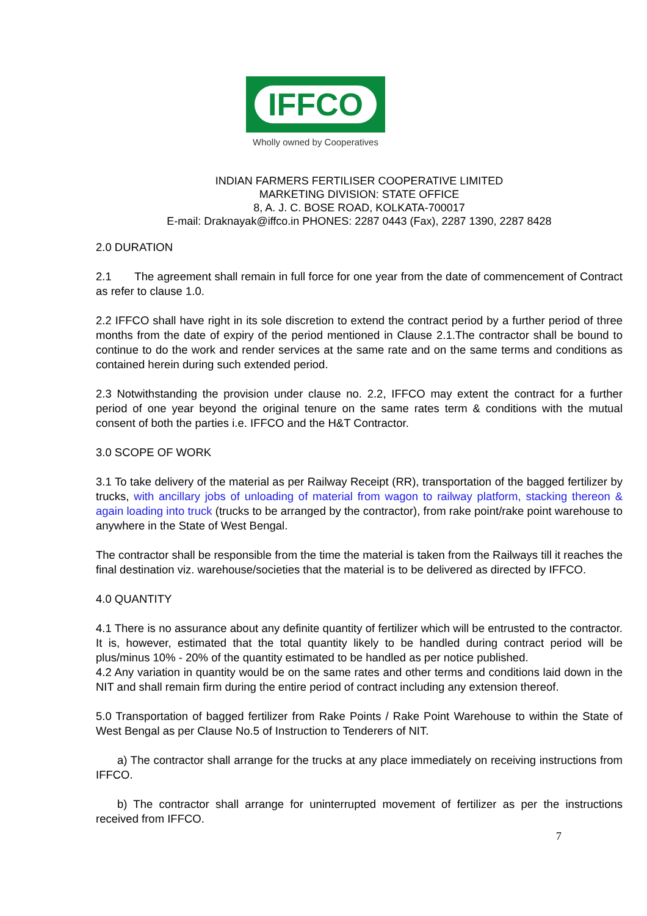IFFCO
Wholly owned by Cooperatives
INDIAN FARMERS FERTILISER COOPERATIVE LIMITED
MARKETING DIVISION: STATE OFFICE
8, A. J. C. BOSE ROAD, KOLKATA-700017
E-mail: Draknayak@iffco.in PHONES: 2287 0443 (Fax), 2287 1390, 2287 8428
2.0 DURATION
2.1 The agreement shall remain in full force for one year from the date of commencement of Contract as refer to clause 1.0.
2.2 IFFCO shall have right in its sole discretion to extend the contract period by a further period of three months from the date of expiry of the period mentioned in Clause 2.1.The contractor shall be bound to continue to do the work and render services at the same rate and on the same terms and conditions as contained herein during such extended period.
2.3 Notwithstanding the provision under clause no. 2.2, IFFCO may extent the contract for a further period of one year beyond the original tenure on the same rates term & conditions with the mutual consent of both the parties i.e. IFFCO and the H&T Contractor.
3.0 SCOPE OF WORK
3.1 To take delivery of the material as per Railway Receipt (RR), transportation of the bagged fertilizer by trucks, with ancillary jobs of unloading of material from wagon to railway platform, stacking thereon & again loading into truck (trucks to be arranged by the contractor), from rake point/rake point warehouse to anywhere in the State of West Bengal.
The contractor shall be responsible from the time the material is taken from the Railways till it reaches the final destination viz. warehouse/societies that the material is to be delivered as directed by IFFCO.
4.0 QUANTITY
4.1 There is no assurance about any definite quantity of fertilizer which will be entrusted to the contractor. It is, however, estimated that the total quantity likely to be handled during contract period will be plus/minus 10% - 20% of the quantity estimated to be handled as per notice published.
4.2 Any variation in quantity would be on the same rates and other terms and conditions laid down in the NIT and shall remain firm during the entire period of contract including any extension thereof.
5.0 Transportation of bagged fertilizer from Rake Points / Rake Point Warehouse to within the State of West Bengal as per Clause No.5 of Instruction to Tenderers of NIT.
a) The contractor shall arrange for the trucks at any place immediately on receiving instructions from IFFCO.
b) The contractor shall arrange for uninterrupted movement of fertilizer as per the instructions received from IFFCO.
7